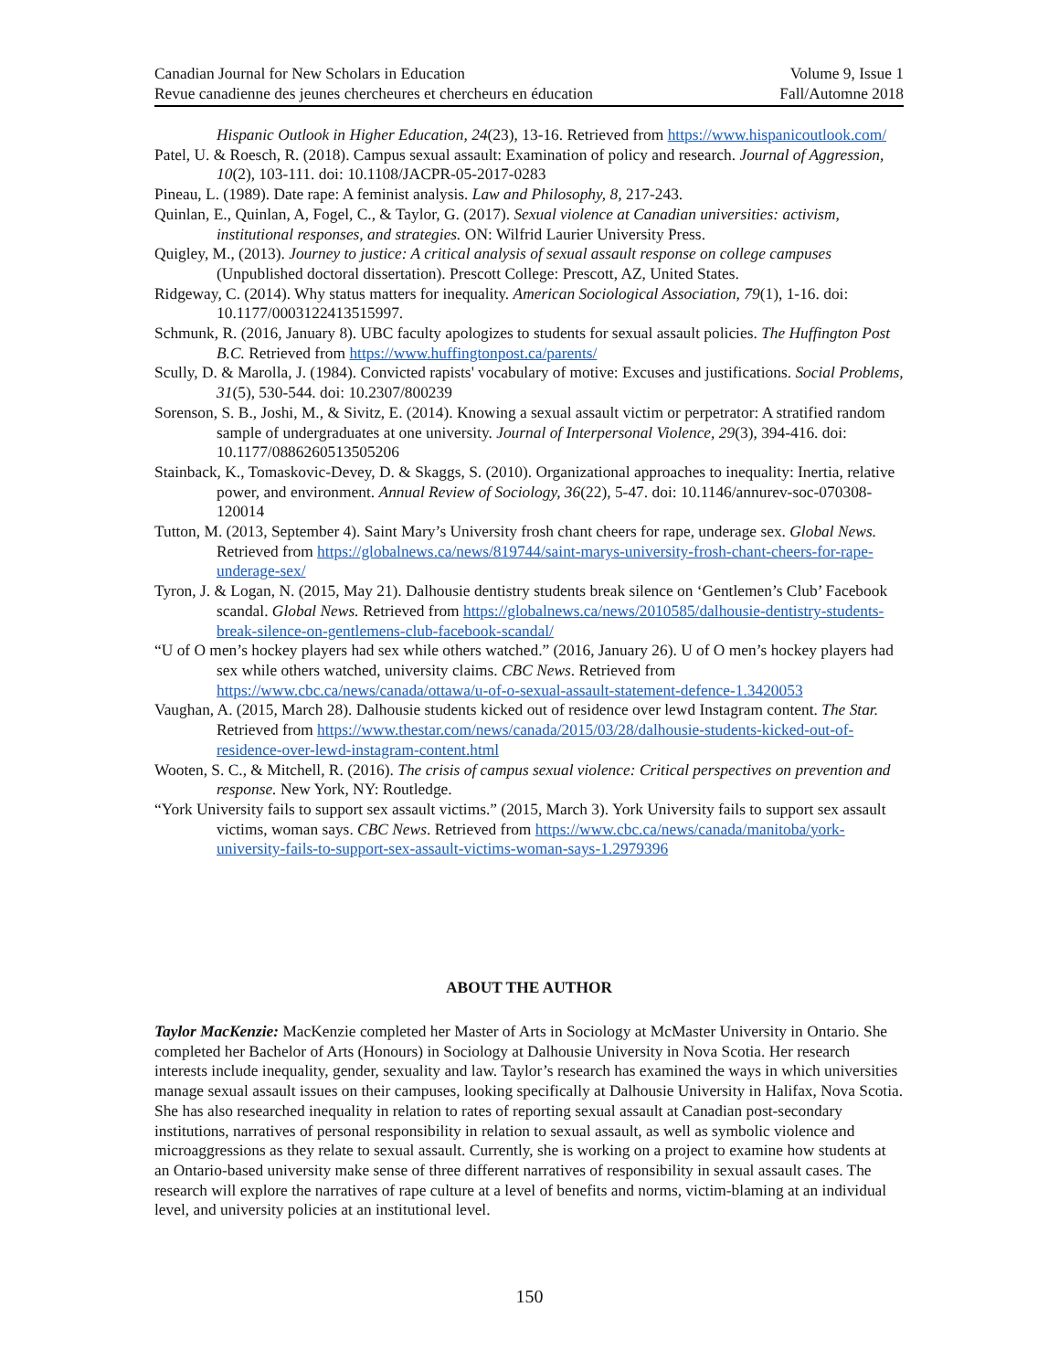Canadian Journal for New Scholars in Education Volume 9, Issue 1
Revue canadienne des jeunes chercheures et chercheurs en éducation Fall/Automne 2018
Hispanic Outlook in Higher Education, 24(23), 13-16. Retrieved from https://www.hispanicoutlook.com/
Patel, U. & Roesch, R. (2018). Campus sexual assault: Examination of policy and research. Journal of Aggression, 10(2), 103-111. doi: 10.1108/JACPR-05-2017-0283
Pineau, L. (1989). Date rape: A feminist analysis. Law and Philosophy, 8, 217-243.
Quinlan, E., Quinlan, A, Fogel, C., & Taylor, G. (2017). Sexual violence at Canadian universities: activism, institutional responses, and strategies. ON: Wilfrid Laurier University Press.
Quigley, M., (2013). Journey to justice: A critical analysis of sexual assault response on college campuses (Unpublished doctoral dissertation). Prescott College: Prescott, AZ, United States.
Ridgeway, C. (2014). Why status matters for inequality. American Sociological Association, 79(1), 1-16. doi: 10.1177/0003122413515997.
Schmunk, R. (2016, January 8). UBC faculty apologizes to students for sexual assault policies. The Huffington Post B.C. Retrieved from https://www.huffingtonpost.ca/parents/
Scully, D. & Marolla, J. (1984). Convicted rapists' vocabulary of motive: Excuses and justifications. Social Problems, 31(5), 530-544. doi: 10.2307/800239
Sorenson, S. B., Joshi, M., & Sivitz, E. (2014). Knowing a sexual assault victim or perpetrator: A stratified random sample of undergraduates at one university. Journal of Interpersonal Violence, 29(3), 394-416. doi: 10.1177/0886260513505206
Stainback, K., Tomaskovic-Devey, D. & Skaggs, S. (2010). Organizational approaches to inequality: Inertia, relative power, and environment. Annual Review of Sociology, 36(22), 5-47. doi: 10.1146/annurev-soc-070308-120014
Tutton, M. (2013, September 4). Saint Mary’s University frosh chant cheers for rape, underage sex. Global News. Retrieved from https://globalnews.ca/news/819744/saint-marys-university-frosh-chant-cheers-for-rape-underage-sex/
Tyron, J. & Logan, N. (2015, May 21). Dalhousie dentistry students break silence on ‘Gentlemen’s Club’ Facebook scandal. Global News. Retrieved from https://globalnews.ca/news/2010585/dalhousie-dentistry-students-break-silence-on-gentlemens-club-facebook-scandal/
“U of O men’s hockey players had sex while others watched.” (2016, January 26). U of O men’s hockey players had sex while others watched, university claims. CBC News. Retrieved from https://www.cbc.ca/news/canada/ottawa/u-of-o-sexual-assault-statement-defence-1.3420053
Vaughan, A. (2015, March 28). Dalhousie students kicked out of residence over lewd Instagram content. The Star. Retrieved from https://www.thestar.com/news/canada/2015/03/28/dalhousie-students-kicked-out-of-residence-over-lewd-instagram-content.html
Wooten, S. C., & Mitchell, R. (2016). The crisis of campus sexual violence: Critical perspectives on prevention and response. New York, NY: Routledge.
“York University fails to support sex assault victims.” (2015, March 3). York University fails to support sex assault victims, woman says. CBC News. Retrieved from https://www.cbc.ca/news/canada/manitoba/york-university-fails-to-support-sex-assault-victims-woman-says-1.2979396
ABOUT THE AUTHOR
Taylor MacKenzie: MacKenzie completed her Master of Arts in Sociology at McMaster University in Ontario. She completed her Bachelor of Arts (Honours) in Sociology at Dalhousie University in Nova Scotia. Her research interests include inequality, gender, sexuality and law. Taylor’s research has examined the ways in which universities manage sexual assault issues on their campuses, looking specifically at Dalhousie University in Halifax, Nova Scotia. She has also researched inequality in relation to rates of reporting sexual assault at Canadian post-secondary institutions, narratives of personal responsibility in relation to sexual assault, as well as symbolic violence and microaggressions as they relate to sexual assault. Currently, she is working on a project to examine how students at an Ontario-based university make sense of three different narratives of responsibility in sexual assault cases. The research will explore the narratives of rape culture at a level of benefits and norms, victim-blaming at an individual level, and university policies at an institutional level.
150